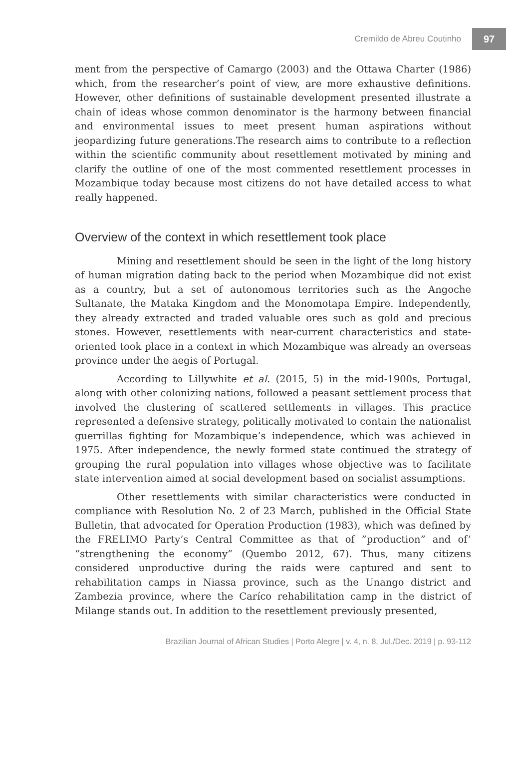Cremildo de Abreu Coutinho 97
ment from the perspective of Camargo (2003) and the Ottawa Charter (1986) which, from the researcher’s point of view, are more exhaustive definitions. However, other definitions of sustainable development presented illustrate a chain of ideas whose common denominator is the harmony between financial and environmental issues to meet present human aspirations without jeopardizing future generations.The research aims to contribute to a reflection within the scientific community about resettlement motivated by mining and clarify the outline of one of the most commented resettlement processes in Mozambique today because most citizens do not have detailed access to what really happened.
Overview of the context in which resettlement took place
Mining and resettlement should be seen in the light of the long history of human migration dating back to the period when Mozambique did not exist as a country, but a set of autonomous territories such as the Angoche Sultanate, the Mataka Kingdom and the Monomotapa Empire. Independently, they already extracted and traded valuable ores such as gold and precious stones. However, resettlements with near-current characteristics and state-oriented took place in a context in which Mozambique was already an overseas province under the aegis of Portugal.
According to Lillywhite et al. (2015, 5) in the mid-1900s, Portugal, along with other colonizing nations, followed a peasant settlement process that involved the clustering of scattered settlements in villages. This practice represented a defensive strategy, politically motivated to contain the nationalist guerrillas fighting for Mozambique’s independence, which was achieved in 1975. After independence, the newly formed state continued the strategy of grouping the rural population into villages whose objective was to facilitate state intervention aimed at social development based on socialist assumptions.
Other resettlements with similar characteristics were conducted in compliance with Resolution No. 2 of 23 March, published in the Official State Bulletin, that advocated for Operation Production (1983), which was defined by the FRELIMO Party’s Central Committee as that of ”production” and of’ “strengthening the economy” (Quembo 2012, 67). Thus, many citizens considered unproductive during the raids were captured and sent to rehabilitation camps in Niassa province, such as the Unango district and Zambezia province, where the Caríco rehabilitation camp in the district of Milange stands out. In addition to the resettlement previously presented,
Brazilian Journal of African Studies | Porto Alegre | v. 4, n. 8, Jul./Dec. 2019 | p. 93-112